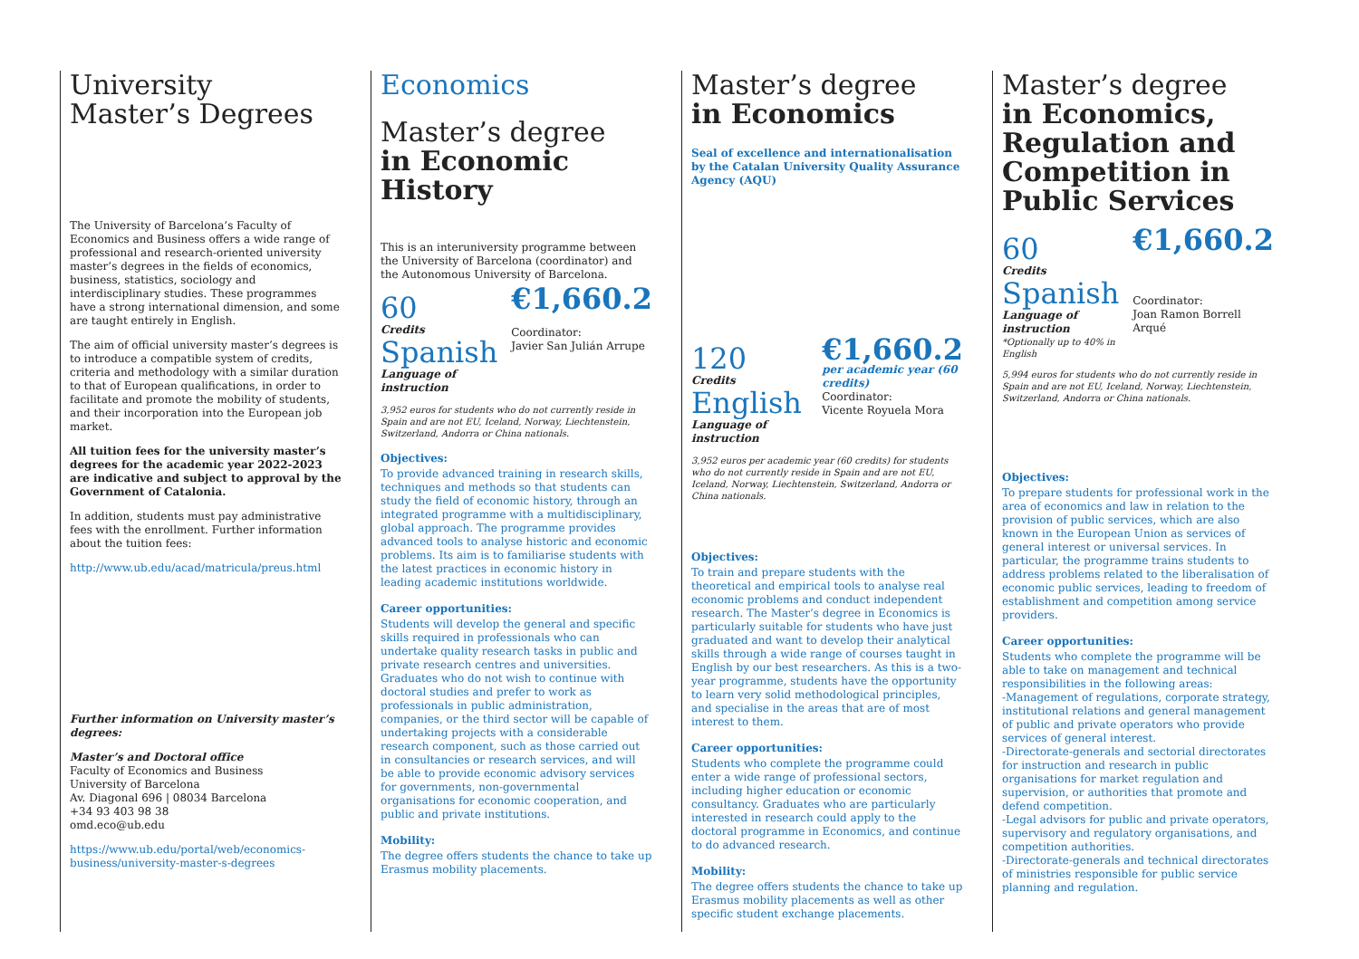University
Master’s Degrees
The University of Barcelona’s Faculty of Economics and Business offers a wide range of professional and research-oriented university master’s degrees in the fields of economics, business, statistics, sociology and interdisciplinary studies. These programmes have a strong international dimension, and some are taught entirely in English.
The aim of official university master’s degrees is to introduce a compatible system of credits, criteria and methodology with a similar duration to that of European qualifications, in order to facilitate and promote the mobility of students, and their incorporation into the European job market.
All tuition fees for the university master’s degrees for the academic year 2022-2023 are indicative and subject to approval by the Government of Catalonia.
In addition, students must pay administrative fees with the enrollment. Further information about the tuition fees:
http://www.ub.edu/acad/matricula/preus.html
Further information on University master’s degrees:
Master’s and Doctoral office
Faculty of Economics and Business
University of Barcelona
Av. Diagonal 696 | 08034 Barcelona
+34 93 403 98 38
omd.eco@ub.edu
https://www.ub.edu/portal/web/economics-business/university-master-s-degrees
Economics
Master’s degree
in Economic History
This is an interuniversity programme between the University of Barcelona (coordinator) and the Autonomous University of Barcelona.
60
Credits
Spanish
Language of instruction
€1,660.2
Coordinator:
Javier San Julián Arrupe
3,952 euros for students who do not currently reside in Spain and are not EU, Iceland, Norway, Liechtenstein, Switzerland, Andorra or China nationals.
Objectives:
To provide advanced training in research skills, techniques and methods so that students can study the field of economic history, through an integrated programme with a multidisciplinary, global approach. The programme provides advanced tools to analyse historic and economic problems. Its aim is to familiarise students with the latest practices in economic history in leading academic institutions worldwide.
Career opportunities:
Students will develop the general and specific skills required in professionals who can undertake quality research tasks in public and private research centres and universities. Graduates who do not wish to continue with doctoral studies and prefer to work as professionals in public administration, companies, or the third sector will be capable of undertaking projects with a considerable research component, such as those carried out in consultancies or research services, and will be able to provide economic advisory services for governments, non-governmental organisations for economic cooperation, and public and private institutions.
Mobility:
The degree offers students the chance to take up Erasmus mobility placements.
Master’s degree
in Economics
Seal of excellence and internationalisation by the Catalan University Quality Assurance Agency (AQU)
120
Credits
English
Language of instruction
€1,660.2
per academic year (60 credits)
Coordinator:
Vicente Royuela Mora
3,952 euros per academic year (60 credits) for students who do not currently reside in Spain and are not EU, Iceland, Norway, Liechtenstein, Switzerland, Andorra or China nationals.
Objectives:
To train and prepare students with the theoretical and empirical tools to analyse real economic problems and conduct independent research. The Master’s degree in Economics is particularly suitable for students who have just graduated and want to develop their analytical skills through a wide range of courses taught in English by our best researchers. As this is a two-year programme, students have the opportunity to learn very solid methodological principles, and specialise in the areas that are of most interest to them.
Career opportunities:
Students who complete the programme could enter a wide range of professional sectors, including higher education or economic consultancy. Graduates who are particularly interested in research could apply to the doctoral programme in Economics, and continue to do advanced research.
Mobility:
The degree offers students the chance to take up Erasmus mobility placements as well as other specific student exchange placements.
Master’s degree
in Economics, Regulation and Competition in Public Services
60
Credits
Spanish
Language of instruction
*Optionally up to 40% in English
€1,660.2
Coordinator:
Joan Ramon Borrell Arqué
5,994 euros for students who do not currently reside in Spain and are not EU, Iceland, Norway, Liechtenstein, Switzerland, Andorra or China nationals.
Objectives:
To prepare students for professional work in the area of economics and law in relation to the provision of public services, which are also known in the European Union as services of general interest or universal services. In particular, the programme trains students to address problems related to the liberalisation of economic public services, leading to freedom of establishment and competition among service providers.
Career opportunities:
Students who complete the programme will be able to take on management and technical responsibilities in the following areas:
-Management of regulations, corporate strategy, institutional relations and general management of public and private operators who provide services of general interest.
-Directorate-generals and sectorial directorates for instruction and research in public organisations for market regulation and supervision, or authorities that promote and defend competition.
-Legal advisors for public and private operators, supervisory and regulatory organisations, and competition authorities.
-Directorate-generals and technical directorates of ministries responsible for public service planning and regulation.